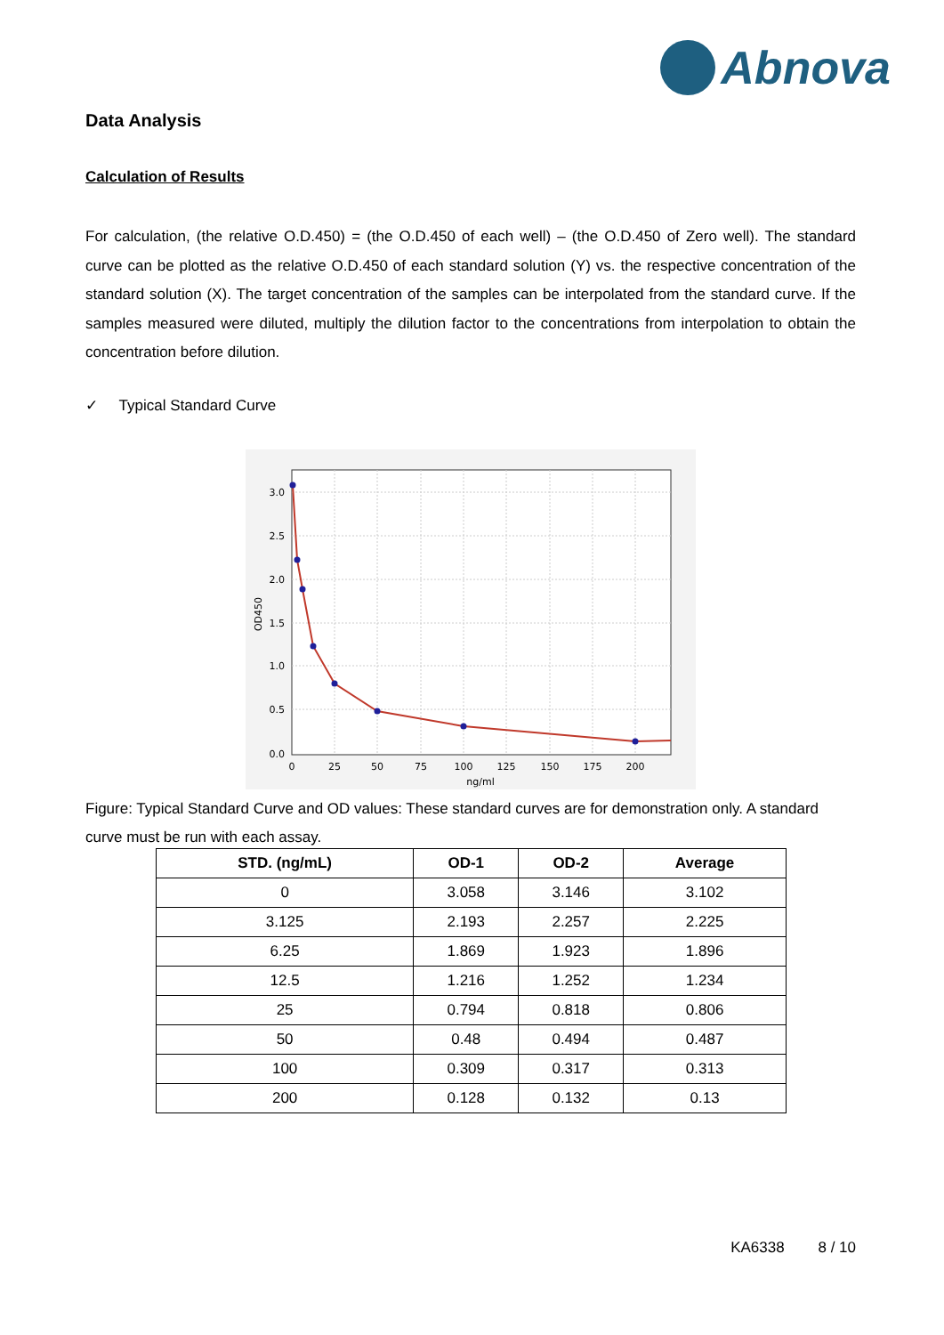Abnova
Data Analysis
Calculation of Results
For calculation, (the relative O.D.450) = (the O.D.450 of each well) – (the O.D.450 of Zero well). The standard curve can be plotted as the relative O.D.450 of each standard solution (Y) vs. the respective concentration of the standard solution (X). The target concentration of the samples can be interpolated from the standard curve. If the samples measured were diluted, multiply the dilution factor to the concentrations from interpolation to obtain the concentration before dilution.
✓ Typical Standard Curve
3.0
2.5
2.0
1.5
1.0
0.5
0.0
0
25
50
75
100
125
150
175
200
ng/ml
OD450
Figure: Typical Standard Curve and OD values: These standard curves are for demonstration only. A standard curve must be run with each assay.
| STD. (ng/mL) | OD-1 | OD-2 | Average |
| --- | --- | --- | --- |
| 0 | 3.058 | 3.146 | 3.102 |
| 3.125 | 2.193 | 2.257 | 2.225 |
| 6.25 | 1.869 | 1.923 | 1.896 |
| 12.5 | 1.216 | 1.252 | 1.234 |
| 25 | 0.794 | 0.818 | 0.806 |
| 50 | 0.48 | 0.494 | 0.487 |
| 100 | 0.309 | 0.317 | 0.313 |
| 200 | 0.128 | 0.132 | 0.13 |
KA6338 8 / 10